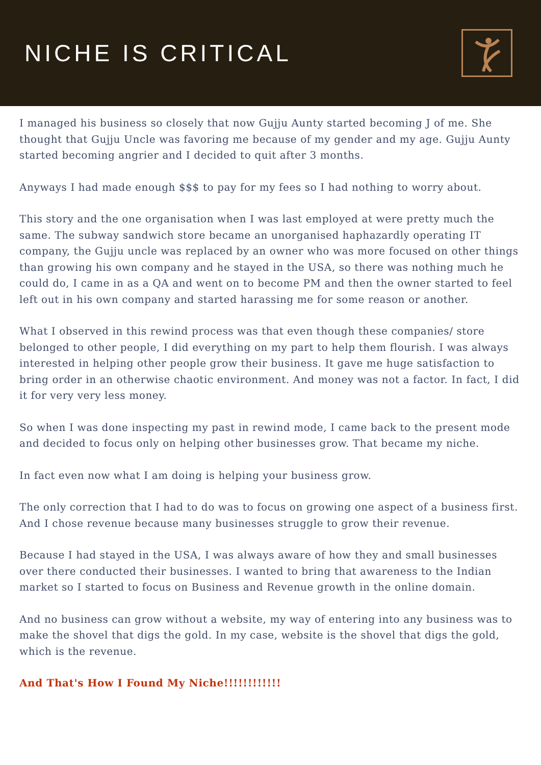NICHE IS CRITICAL
I managed his business so closely that now Gujju Aunty started becoming J of me. She thought that Gujju Uncle was favoring me because of my gender and my age. Gujju Aunty started becoming angrier and I decided to quit after 3 months.
Anyways I had made enough $$$ to pay for my fees so I had nothing to worry about.
This story and the one organisation when I was last employed at were pretty much the same. The subway sandwich store became an unorganised haphazardly operating IT company, the Gujju uncle was replaced by an owner who was more focused on other things than growing his own company and he stayed in the USA, so there was nothing much he could do, I came in as a QA and went on to become PM and then the owner started to feel left out in his own company and started harassing me for some reason or another.
What I observed in this rewind process was that even though these companies/ store belonged to other people, I did everything on my part to help them flourish. I was always interested in helping other people grow their business. It gave me huge satisfaction to bring order in an otherwise chaotic environment. And money was not a factor. In fact, I did it for very very less money.
So when I was done inspecting my past in rewind mode, I came back to the present mode and decided to focus only on helping other businesses grow. That became my niche.
In fact even now what I am doing is helping your business grow.
The only correction that I had to do was to focus on growing one aspect of a business first. And I chose revenue because many businesses struggle to grow their revenue.
Because I had stayed in the USA, I was always aware of how they and small businesses over there conducted their businesses. I wanted to bring that awareness to the Indian market so I started to focus on Business and Revenue growth in the online domain.
And no business can grow without a website, my way of entering into any business was to make the shovel that digs the gold. In my case, website is the shovel that digs the gold, which is the revenue.
And That's How I Found My Niche!!!!!!!!!!!!